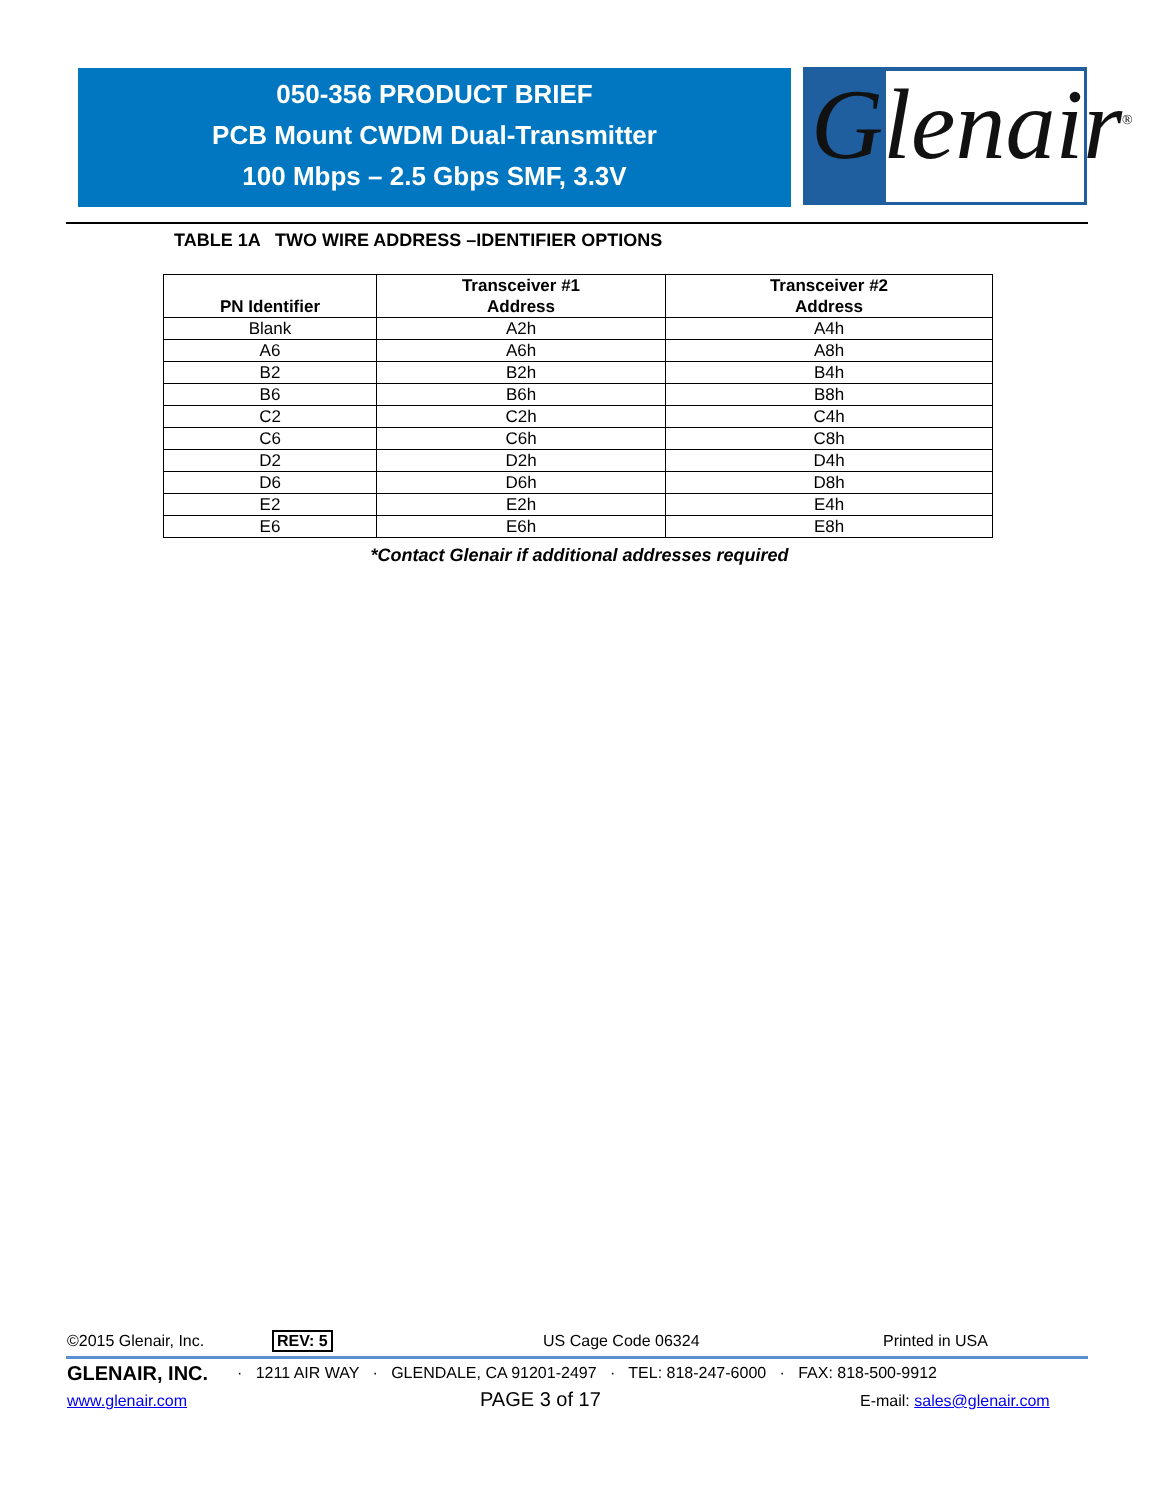050-356 PRODUCT BRIEF
PCB Mount CWDM Dual-Transmitter
100 Mbps – 2.5 Gbps SMF, 3.3V
Glenair<sup>®</sup>
TABLE 1A TWO WIRE ADDRESS –IDENTIFIER OPTIONS
| PN Identifier | Transceiver #1 Address | Transceiver #2 Address |
| --- | --- | --- |
| Blank | A2h | A4h |
| A6 | A6h | A8h |
| B2 | B2h | B4h |
| B6 | B6h | B8h |
| C2 | C2h | C4h |
| C6 | C6h | C8h |
| D2 | D2h | D4h |
| D6 | D6h | D8h |
| E2 | E2h | E4h |
| E6 | E6h | E8h |
*Contact Glenair if additional addresses required
©2015 Glenair, Inc. REV: 5 US Cage Code 06324 Printed in USA
GLENAIR, INC.
· 1211 AIR WAY · GLENDALE, CA 91201-2497 · TEL: 818-247-6000 · FAX: 818-500-9912
www.glenair.com PAGE 3 of 17 E-mail: sales@glenair.com